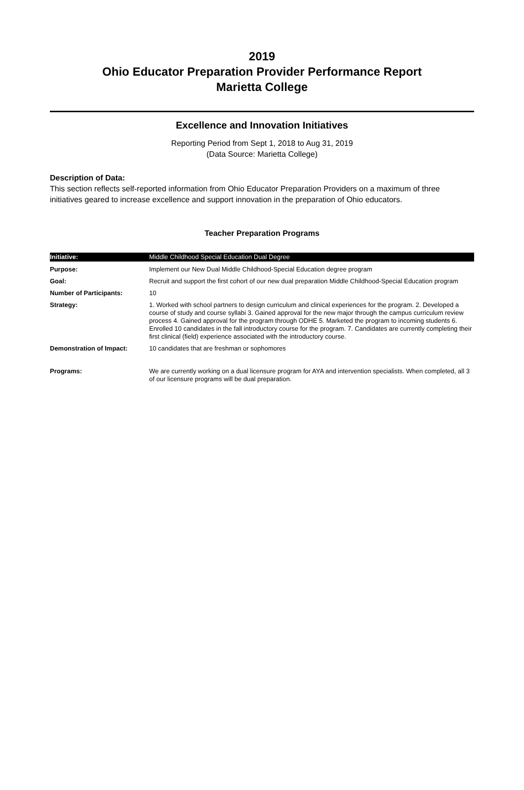2019
Ohio Educator Preparation Provider Performance Report
Marietta College
Excellence and Innovation Initiatives
Reporting Period from Sept 1, 2018 to Aug 31, 2019
(Data Source: Marietta College)
Description of Data:
This section reflects self-reported information from Ohio Educator Preparation Providers on a maximum of three initiatives geared to increase excellence and support innovation in the preparation of Ohio educators.
Teacher Preparation Programs
| Initiative: | Middle Childhood Special Education Dual Degree |
| Purpose: | Implement our New Dual Middle Childhood-Special Education degree program |
| Goal: | Recruit and support the first cohort of our new dual preparation Middle Childhood-Special Education program |
| Number of Participants: | 10 |
| Strategy: | 1. Worked with school partners to design curriculum and clinical experiences for the program. 2. Developed a course of study and course syllabi 3. Gained approval for the new major through the campus curriculum review process 4. Gained approval for the program through ODHE 5. Marketed the program to incoming students 6. Enrolled 10 candidates in the fall introductory course for the program. 7. Candidates are currently completing their first clinical (field) experience associated with the introductory course. |
| Demonstration of Impact: | 10 candidates that are freshman or sophomores |
| Programs: | We are currently working on a dual licensure program for AYA and intervention specialists. When completed, all 3 of our licensure programs will be dual preparation. |